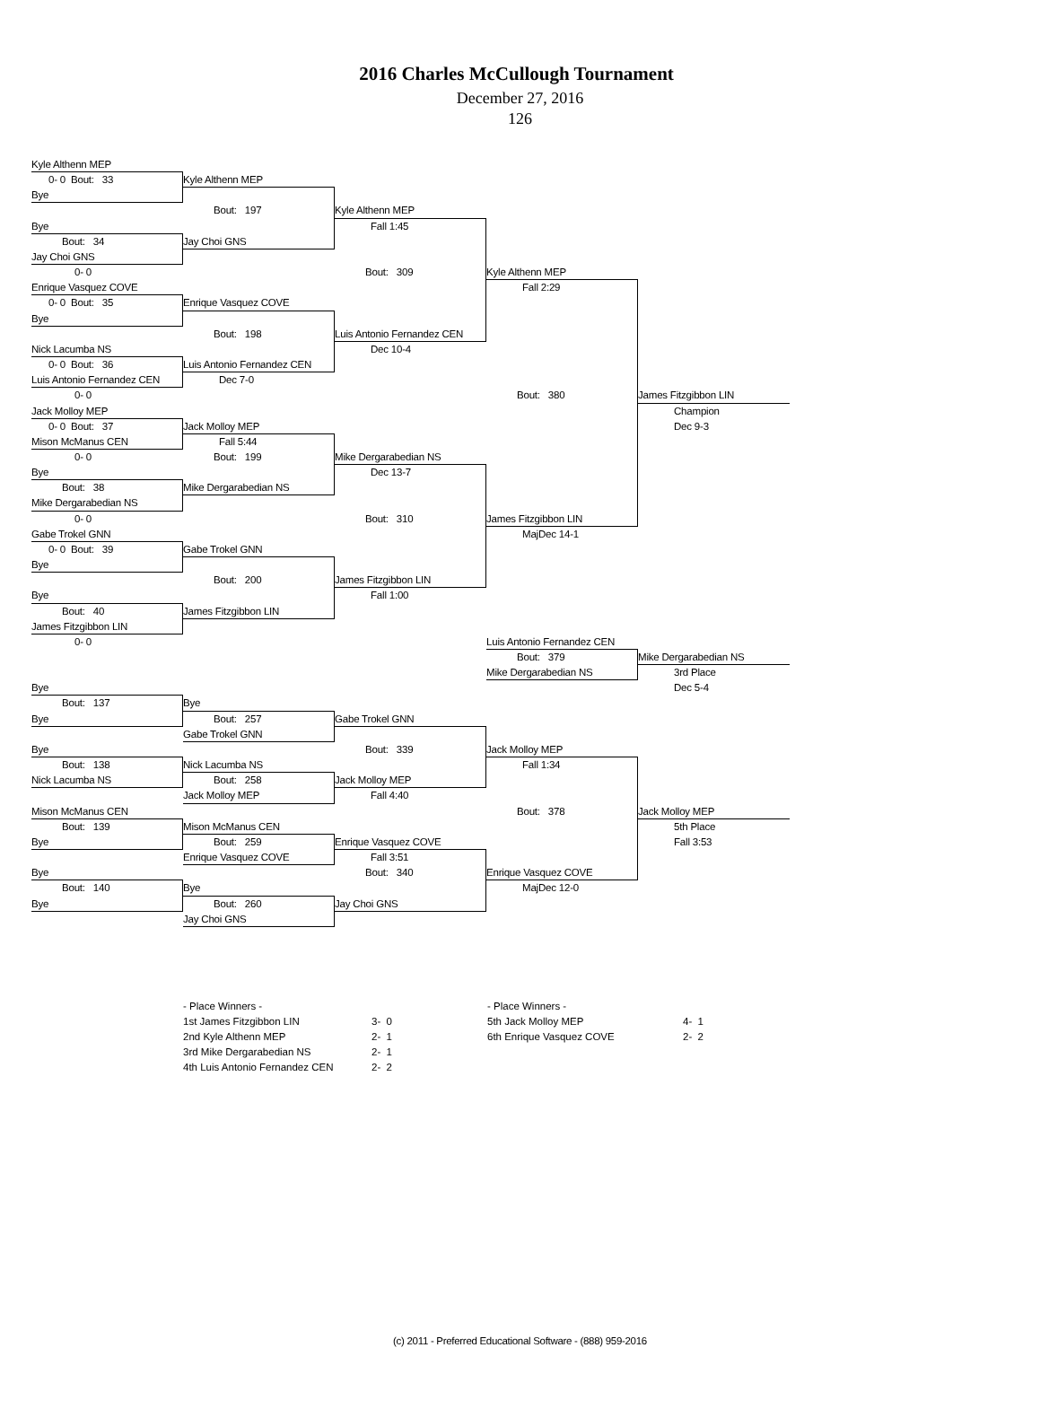2016 Charles McCullough Tournament
December 27, 2016
126
Kyle Althenn MEP
0- 0 Bout: 33
Kyle Althenn MEP
Bye
Bout: 197
Kyle Althenn MEP
Bye
Fall 1:45
Bout: 34
Jay Choi GNS
Jay Choi GNS
0- 0
Bout: 309
Kyle Althenn MEP
Enrique Vasquez COVE
Fall 2:29
0- 0 Bout: 35
Enrique Vasquez COVE
Bye
Bout: 198
Luis Antonio Fernandez CEN
Nick Lacumba NS
Dec 10-4
0- 0 Bout: 36
Luis Antonio Fernandez CEN
Luis Antonio Fernandez CEN
Dec 7-0
0- 0
Bout: 380
James Fitzgibbon LIN
Jack Molloy MEP
Champion
0- 0 Bout: 37
Jack Molloy MEP
Dec 9-3
Mison McManus CEN
Fall 5:44
0- 0
Bout: 199
Mike Dergarabedian NS
Bye
Dec 13-7
Bout: 38
Mike Dergarabedian NS
Mike Dergarabedian NS
0- 0
Bout: 310
James Fitzgibbon LIN
Gabe Trokel GNN
MajDec 14-1
0- 0 Bout: 39
Gabe Trokel GNN
Bye
Bout: 200
James Fitzgibbon LIN
Bye
Fall 1:00
Bout: 40
James Fitzgibbon LIN
James Fitzgibbon LIN
0- 0
Luis Antonio Fernandez CEN
Bout: 379
Mike Dergarabedian NS
Mike Dergarabedian NS
3rd Place
Bye
Dec 5-4
Bout: 137
Bye
Bye
Bout: 257
Gabe Trokel GNN
Gabe Trokel GNN
Bye
Bout: 339
Jack Molloy MEP
Bout: 138
Nick Lacumba NS
Fall 1:34
Nick Lacumba NS
Bout: 258
Jack Molloy MEP
Jack Molloy MEP
Fall 4:40
Mison McManus CEN
Bout: 378
Jack Molloy MEP
Bout: 139
Mison McManus CEN
5th Place
Bye
Bout: 259
Enrique Vasquez COVE
Fall 3:53
Enrique Vasquez COVE
Fall 3:51
Bye
Bout: 340
Enrique Vasquez COVE
Bout: 140
Bye
MajDec 12-0
Bye
Bout: 260
Jay Choi GNS
Jay Choi GNS
- Place Winners -
| 1st James Fitzgibbon LIN | 3- 0 |
| 2nd Kyle Althenn MEP | 2- 1 |
| 3rd Mike Dergarabedian NS | 2- 1 |
| 4th Luis Antonio Fernandez CEN | 2- 2 |
- Place Winners -
| 5th Jack Molloy MEP | 4- 1 |
| 6th Enrique Vasquez COVE | 2- 2 |
(c) 2011 - Preferred Educational Software - (888) 959-2016